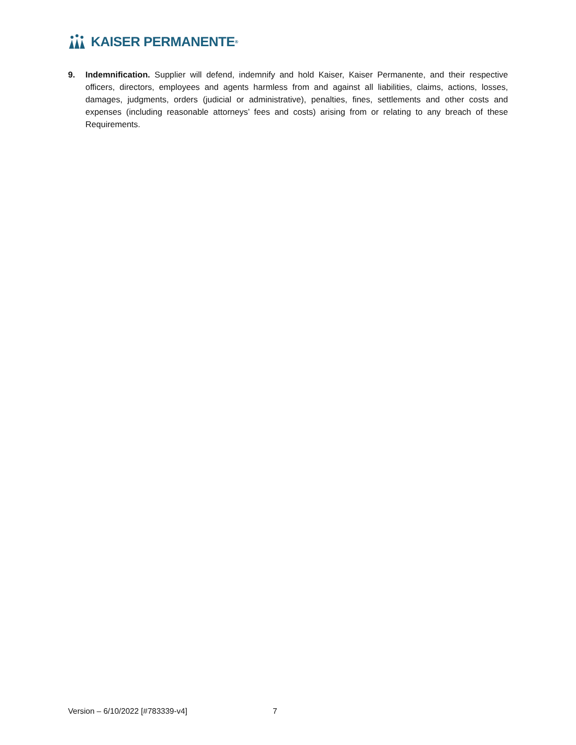KAISER PERMANENTE<sup>®</sup>
9. Indemnification. Supplier will defend, indemnify and hold Kaiser, Kaiser Permanente, and their respective officers, directors, employees and agents harmless from and against all liabilities, claims, actions, losses, damages, judgments, orders (judicial or administrative), penalties, fines, settlements and other costs and expenses (including reasonable attorneys’ fees and costs) arising from or relating to any breach of these Requirements.
Version – 6/10/2022 [#783339-v4] 7